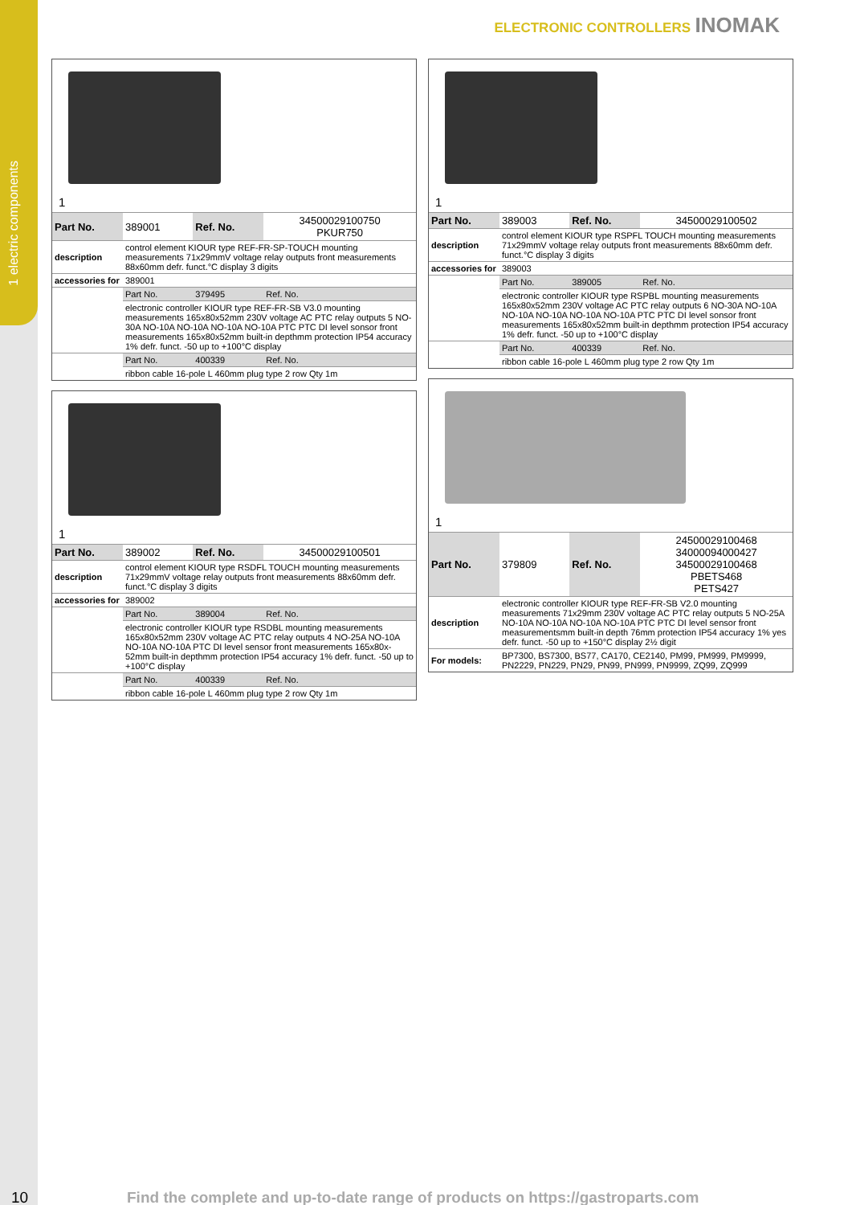1 electric components
ELECTRONIC CONTROLLERS INOMAK
1
| Part No. | 389001 | Ref. No. | 34500029100750 PKUR750 |
| description | control element KIOUR type REF-FR-SP-TOUCH mounting measurements 71x29mmV voltage relay outputs front measurements 88x60mm defr. funct.°C display 3 digits | | |
| accessories for | 389001 | | |
| | Part No. | 379495 | Ref. No. |
| | electronic controller KIOUR type REF-FR-SB V3.0 mounting measurements 165x80x52mm 230V voltage AC PTC relay outputs 5 NO-30A NO-10A NO-10A NO-10A NO-10A PTC PTC DI level sonsor front measurements 165x80x52mm built-in depthmm protection IP54 accuracy 1% defr. funct. -50 up to +100°C display | | |
| | Part No. | 400339 | Ref. No. |
| | ribbon cable 16-pole L 460mm plug type 2 row Qty 1m | | |
1
| Part No. | 389002 | Ref. No. | 34500029100501 |
| description | control element KIOUR type RSDFL TOUCH mounting measurements 71x29mmV voltage relay outputs front measurements 88x60mm defr. funct.°C display 3 digits | | |
| accessories for | 389002 | | |
| | Part No. | 389004 | Ref. No. |
| | electronic controller KIOUR type RSDBL mounting measurements 165x80x52mm 230V voltage AC PTC relay outputs 4 NO-25A NO-10A NO-10A NO-10A PTC DI level sensor front measurements 165x80x-52mm built-in depthmm protection IP54 accuracy 1% defr. funct. -50 up to +100°C display | | |
| | Part No. | 400339 | Ref. No. |
| | ribbon cable 16-pole L 460mm plug type 2 row Qty 1m | | |
1
| Part No. | 389003 | Ref. No. | 34500029100502 |
| description | control element KIOUR type RSPFL TOUCH mounting measurements 71x29mmV voltage relay outputs front measurements 88x60mm defr. funct.°C display 3 digits | | |
| accessories for | 389003 | | |
| | Part No. | 389005 | Ref. No. |
| | electronic controller KIOUR type RSPBL mounting measurements 165x80x52mm 230V voltage AC PTC relay outputs 6 NO-30A NO-10A NO-10A NO-10A NO-10A NO-10A PTC PTC DI level sonsor front measurements 165x80x52mm built-in depthmm protection IP54 accuracy 1% defr. funct. -50 up to +100°C display | | |
| | Part No. | 400339 | Ref. No. |
| | ribbon cable 16-pole L 460mm plug type 2 row Qty 1m | | |
1
| Part No. | 379809 | Ref. No. | 24500029100468 34000094000427 34500029100468 PBETS468 PETS427 |
| description | electronic controller KIOUR type REF-FR-SB V2.0 mounting measurements 71x29mm 230V voltage AC PTC relay outputs 5 NO-25A NO-10A NO-10A NO-10A NO-10A PTC PTC DI level sensor front measurementsmm built-in depth 76mm protection IP54 accuracy 1% yes defr. funct. -50 up to +150°C display 2½ digit | | |
| For models: | BP7300, BS7300, BS77, CA170, CE2140, PM99, PM999, PM9999, PN2229, PN229, PN29, PN99, PN999, PN9999, ZQ99, ZQ999 | | |
10 Find the complete and up-to-date range of products on https://gastroparts.com